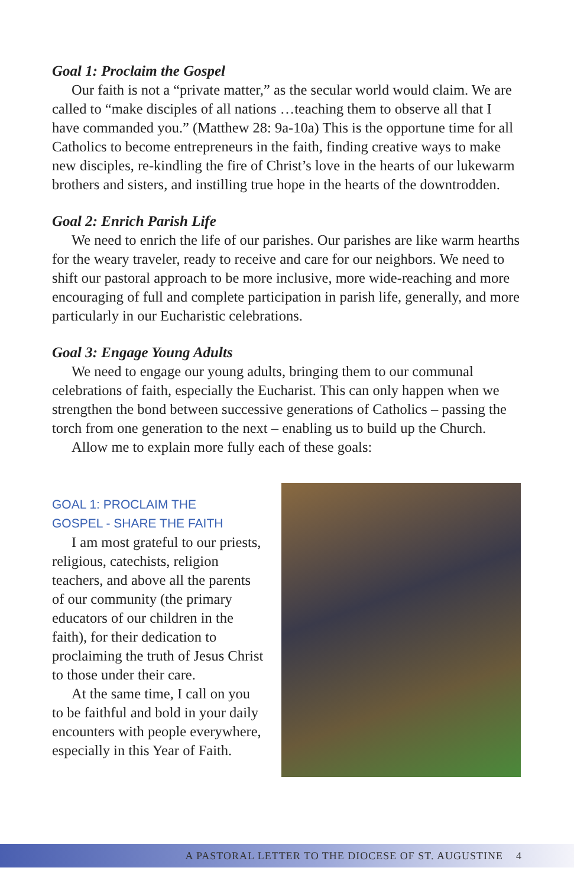Goal 1: Proclaim the Gospel
Our faith is not a “private matter,” as the secular world would claim. We are called to “make disciples of all nations …teaching them to observe all that I have commanded you.” (Matthew 28: 9a-10a) This is the opportune time for all Catholics to become entrepreneurs in the faith, finding creative ways to make new disciples, re-kindling the fire of Christ’s love in the hearts of our lukewarm brothers and sisters, and instilling true hope in the hearts of the downtrodden.
Goal 2: Enrich Parish Life
We need to enrich the life of our parishes. Our parishes are like warm hearths for the weary traveler, ready to receive and care for our neighbors. We need to shift our pastoral approach to be more inclusive, more wide-reaching and more encouraging of full and complete participation in parish life, generally, and more particularly in our Eucharistic celebrations.
Goal 3: Engage Young Adults
We need to engage our young adults, bringing them to our communal celebrations of faith, especially the Eucharist. This can only happen when we strengthen the bond between successive generations of Catholics – passing the torch from one generation to the next – enabling us to build up the Church.
Allow me to explain more fully each of these goals:
GOAL 1: PROCLAIM THE
GOSPEL - SHARE THE FAITH
I am most grateful to our priests, religious, catechists, religion teachers, and above all the parents of our community (the primary educators of our children in the faith), for their dedication to proclaiming the truth of Jesus Christ to those under their care.
At the same time, I call on you to be faithful and bold in your daily encounters with people everywhere, especially in this Year of Faith.
A PASTORAL LETTER TO THE DIOCESE OF ST. AUGUSTINE 4